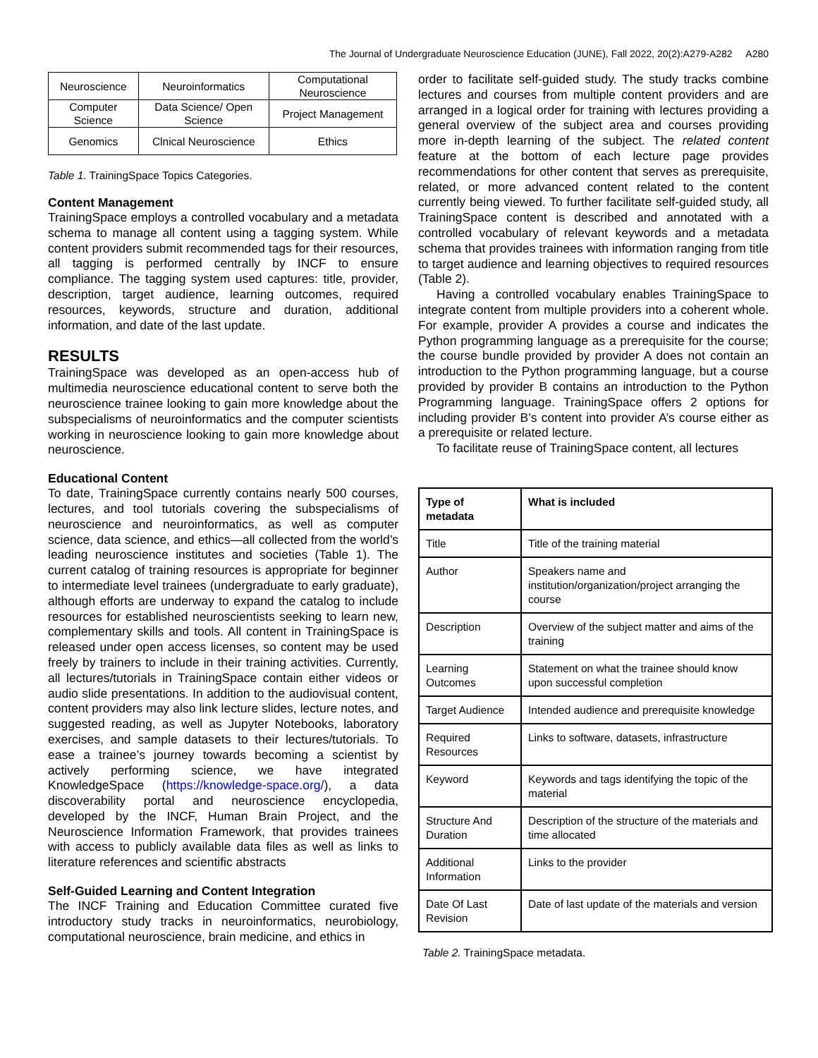The Journal of Undergraduate Neuroscience Education (JUNE), Fall 2022, 20(2):A279-A282 A280
| Neuroscience | Neuroinformatics | Computational Neuroscience |
| Computer Science | Data Science/ Open Science | Project Management |
| Genomics | Clnical Neuroscience | Ethics |
Table 1. TrainingSpace Topics Categories.
Content Management
TrainingSpace employs a controlled vocabulary and a metadata schema to manage all content using a tagging system. While content providers submit recommended tags for their resources, all tagging is performed centrally by INCF to ensure compliance. The tagging system used captures: title, provider, description, target audience, learning outcomes, required resources, keywords, structure and duration, additional information, and date of the last update.
RESULTS
TrainingSpace was developed as an open-access hub of multimedia neuroscience educational content to serve both the neuroscience trainee looking to gain more knowledge about the subspecialisms of neuroinformatics and the computer scientists working in neuroscience looking to gain more knowledge about neuroscience.
Educational Content
To date, TrainingSpace currently contains nearly 500 courses, lectures, and tool tutorials covering the subspecialisms of neuroscience and neuroinformatics, as well as computer science, data science, and ethics—all collected from the world’s leading neuroscience institutes and societies (Table 1). The current catalog of training resources is appropriate for beginner to intermediate level trainees (undergraduate to early graduate), although efforts are underway to expand the catalog to include resources for established neuroscientists seeking to learn new, complementary skills and tools. All content in TrainingSpace is released under open access licenses, so content may be used freely by trainers to include in their training activities. Currently, all lectures/tutorials in TrainingSpace contain either videos or audio slide presentations. In addition to the audiovisual content, content providers may also link lecture slides, lecture notes, and suggested reading, as well as Jupyter Notebooks, laboratory exercises, and sample datasets to their lectures/tutorials. To ease a trainee’s journey towards becoming a scientist by actively performing science, we have integrated KnowledgeSpace (https://knowledge-space.org/), a data discoverability portal and neuroscience encyclopedia, developed by the INCF, Human Brain Project, and the Neuroscience Information Framework, that provides trainees with access to publicly available data files as well as links to literature references and scientific abstracts
Self-Guided Learning and Content Integration
The INCF Training and Education Committee curated five introductory study tracks in neuroinformatics, neurobiology, computational neuroscience, brain medicine, and ethics in
order to facilitate self-guided study. The study tracks combine lectures and courses from multiple content providers and are arranged in a logical order for training with lectures providing a general overview of the subject area and courses providing more in-depth learning of the subject. The related content feature at the bottom of each lecture page provides recommendations for other content that serves as prerequisite, related, or more advanced content related to the content currently being viewed. To further facilitate self-guided study, all TrainingSpace content is described and annotated with a controlled vocabulary of relevant keywords and a metadata schema that provides trainees with information ranging from title to target audience and learning objectives to required resources (Table 2).
Having a controlled vocabulary enables TrainingSpace to integrate content from multiple providers into a coherent whole. For example, provider A provides a course and indicates the Python programming language as a prerequisite for the course; the course bundle provided by provider A does not contain an introduction to the Python programming language, but a course provided by provider B contains an introduction to the Python Programming language. TrainingSpace offers 2 options for including provider B’s content into provider A’s course either as a prerequisite or related lecture.
To facilitate reuse of TrainingSpace content, all lectures
| Type of metadata | What is included |
| --- | --- |
| Title | Title of the training material |
| Author | Speakers name and institution/organization/project arranging the course |
| Description | Overview of the subject matter and aims of the training |
| Learning Outcomes | Statement on what the trainee should know upon successful completion |
| Target Audience | Intended audience and prerequisite knowledge |
| Required Resources | Links to software, datasets, infrastructure |
| Keyword | Keywords and tags identifying the topic of the material |
| Structure And Duration | Description of the structure of the materials and time allocated |
| Additional Information | Links to the provider |
| Date Of Last Revision | Date of last update of the materials and version |
Table 2. TrainingSpace metadata.